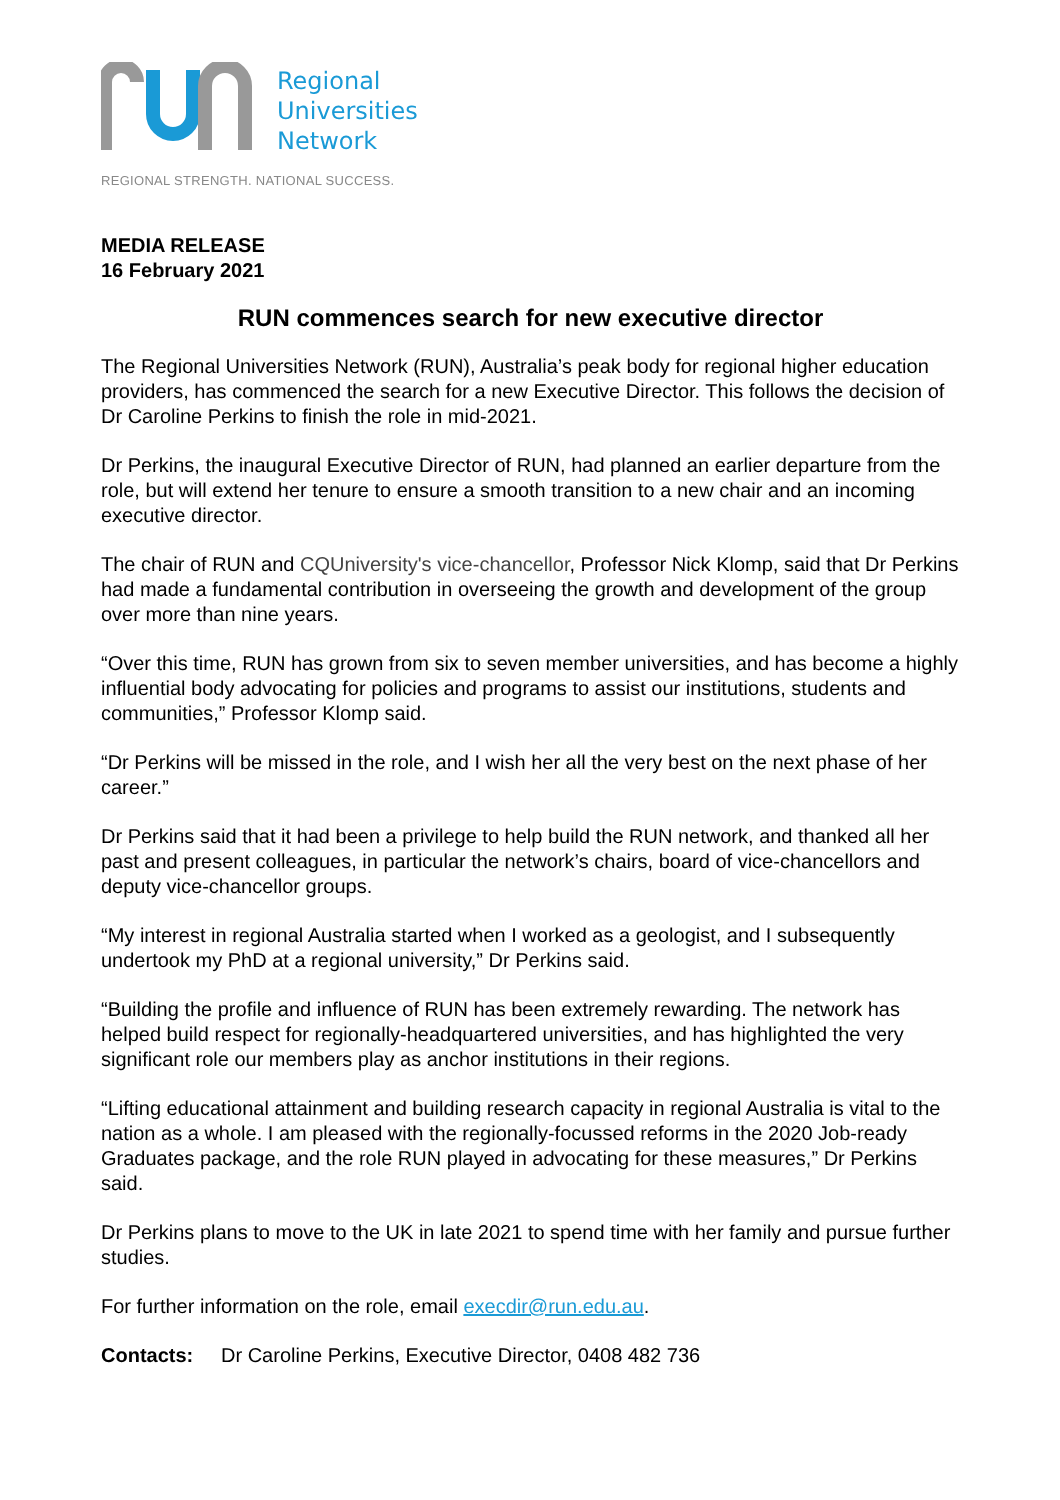Regional
Universities
Network
REGIONAL STRENGTH. NATIONAL SUCCESS.
MEDIA RELEASE
16 February 2021
RUN commences search for new executive director
The Regional Universities Network (RUN), Australia’s peak body for regional higher education providers, has commenced the search for a new Executive Director. This follows the decision of Dr Caroline Perkins to finish the role in mid-2021.
Dr Perkins, the inaugural Executive Director of RUN, had planned an earlier departure from the role, but will extend her tenure to ensure a smooth transition to a new chair and an incoming executive director.
The chair of RUN and CQUniversity's vice-chancellor, Professor Nick Klomp, said that Dr Perkins had made a fundamental contribution in overseeing the growth and development of the group over more than nine years.
“Over this time, RUN has grown from six to seven member universities, and has become a highly influential body advocating for policies and programs to assist our institutions, students and communities,” Professor Klomp said.
“Dr Perkins will be missed in the role, and I wish her all the very best on the next phase of her career.”
Dr Perkins said that it had been a privilege to help build the RUN network, and thanked all her past and present colleagues, in particular the network’s chairs, board of vice-chancellors and deputy vice-chancellor groups.
“My interest in regional Australia started when I worked as a geologist, and I subsequently undertook my PhD at a regional university,” Dr Perkins said.
“Building the profile and influence of RUN has been extremely rewarding. The network has helped build respect for regionally-headquartered universities, and has highlighted the very significant role our members play as anchor institutions in their regions.
“Lifting educational attainment and building research capacity in regional Australia is vital to the nation as a whole. I am pleased with the regionally-focussed reforms in the 2020 Job-ready Graduates package, and the role RUN played in advocating for these measures,” Dr Perkins said.
Dr Perkins plans to move to the UK in late 2021 to spend time with her family and pursue further studies.
For further information on the role, email execdir@run.edu.au.
Contacts: Dr Caroline Perkins, Executive Director, 0408 482 736